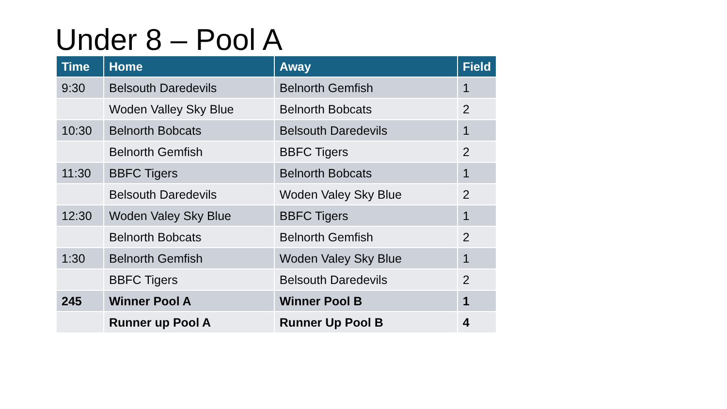Under 8 – Pool A
| Time | Home | Away | Field |
| --- | --- | --- | --- |
| 9:30 | Belsouth Daredevils | Belnorth Gemfish | 1 |
| | Woden Valley Sky Blue | Belnorth Bobcats | 2 |
| 10:30 | Belnorth Bobcats | Belsouth Daredevils | 1 |
| | Belnorth Gemfish | BBFC Tigers | 2 |
| 11:30 | BBFC Tigers | Belnorth Bobcats | 1 |
| | Belsouth Daredevils | Woden Valey Sky Blue | 2 |
| 12:30 | Woden Valey Sky Blue | BBFC Tigers | 1 |
| | Belnorth Bobcats | Belnorth Gemfish | 2 |
| 1:30 | Belnorth Gemfish | Woden Valey Sky Blue | 1 |
| | BBFC Tigers | Belsouth Daredevils | 2 |
| 245 | Winner Pool A | Winner Pool B | 1 |
| | Runner up Pool A | Runner Up Pool B | 4 |